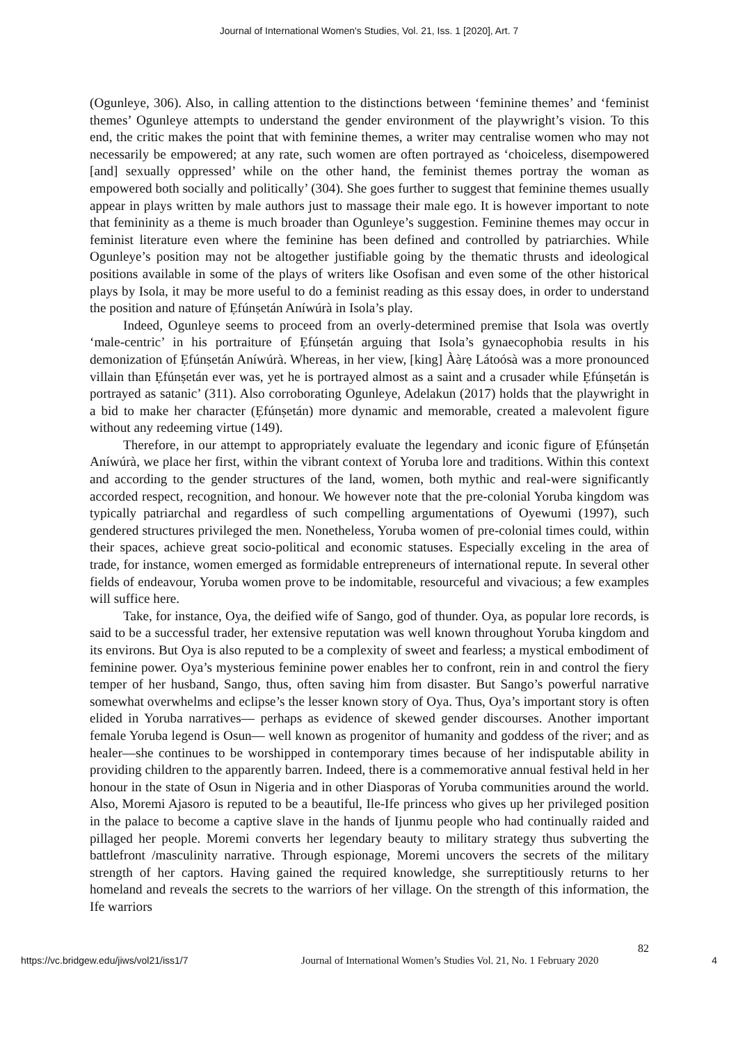Journal of International Women's Studies, Vol. 21, Iss. 1 [2020], Art. 7
(Ogunleye, 306). Also, in calling attention to the distinctions between ‘feminine themes’ and ‘feminist themes’ Ogunleye attempts to understand the gender environment of the playwright’s vision. To this end, the critic makes the point that with feminine themes, a writer may centralise women who may not necessarily be empowered; at any rate, such women are often portrayed as ‘choiceless, disempowered [and] sexually oppressed’ while on the other hand, the feminist themes portray the woman as empowered both socially and politically’ (304). She goes further to suggest that feminine themes usually appear in plays written by male authors just to massage their male ego. It is however important to note that femininity as a theme is much broader than Ogunleye’s suggestion. Feminine themes may occur in feminist literature even where the feminine has been defined and controlled by patriarchies. While Ogunleye’s position may not be altogether justifiable going by the thematic thrusts and ideological positions available in some of the plays of writers like Osofisan and even some of the other historical plays by Isola, it may be more useful to do a feminist reading as this essay does, in order to understand the position and nature of Ẹfúnṣetán Aníwúrà in Isola’s play.
Indeed, Ogunleye seems to proceed from an overly-determined premise that Isola was overtly ‘male-centric’ in his portraiture of Ẹfúnṣetán arguing that Isola’s gynaecophobia results in his demonization of Ẹfúnṣetán Aníwúrà. Whereas, in her view, [king] Ààrẹ Látoósà was a more pronounced villain than Ẹfúnṣetán ever was, yet he is portrayed almost as a saint and a crusader while Ẹfúnṣetán is portrayed as satanic’ (311). Also corroborating Ogunleye, Adelakun (2017) holds that the playwright in a bid to make her character (Ẹfúnṣetán) more dynamic and memorable, created a malevolent figure without any redeeming virtue (149).
Therefore, in our attempt to appropriately evaluate the legendary and iconic figure of Ẹfúnṣetán Aníwúrà, we place her first, within the vibrant context of Yoruba lore and traditions. Within this context and according to the gender structures of the land, women, both mythic and real-were significantly accorded respect, recognition, and honour. We however note that the pre-colonial Yoruba kingdom was typically patriarchal and regardless of such compelling argumentations of Oyewumi (1997), such gendered structures privileged the men. Nonetheless, Yoruba women of pre-colonial times could, within their spaces, achieve great socio-political and economic statuses. Especially exceling in the area of trade, for instance, women emerged as formidable entrepreneurs of international repute. In several other fields of endeavour, Yoruba women prove to be indomitable, resourceful and vivacious; a few examples will suffice here.
Take, for instance, Oya, the deified wife of Sango, god of thunder. Oya, as popular lore records, is said to be a successful trader, her extensive reputation was well known throughout Yoruba kingdom and its environs. But Oya is also reputed to be a complexity of sweet and fearless; a mystical embodiment of feminine power. Oya’s mysterious feminine power enables her to confront, rein in and control the fiery temper of her husband, Sango, thus, often saving him from disaster. But Sango’s powerful narrative somewhat overwhelms and eclipse’s the lesser known story of Oya. Thus, Oya’s important story is often elided in Yoruba narratives— perhaps as evidence of skewed gender discourses. Another important female Yoruba legend is Osun— well known as progenitor of humanity and goddess of the river; and as healer—she continues to be worshipped in contemporary times because of her indisputable ability in providing children to the apparently barren. Indeed, there is a commemorative annual festival held in her honour in the state of Osun in Nigeria and in other Diasporas of Yoruba communities around the world. Also, Moremi Ajasoro is reputed to be a beautiful, Ile-Ife princess who gives up her privileged position in the palace to become a captive slave in the hands of Ijunmu people who had continually raided and pillaged her people. Moremi converts her legendary beauty to military strategy thus subverting the battlefront /masculinity narrative. Through espionage, Moremi uncovers the secrets of the military strength of her captors. Having gained the required knowledge, she surreptitiously returns to her homeland and reveals the secrets to the warriors of her village. On the strength of this information, the Ife warriors
82
https://vc.bridgew.edu/jiws/vol21/iss1/7 Journal of International Women’s Studies Vol. 21, No. 1 February 2020 4